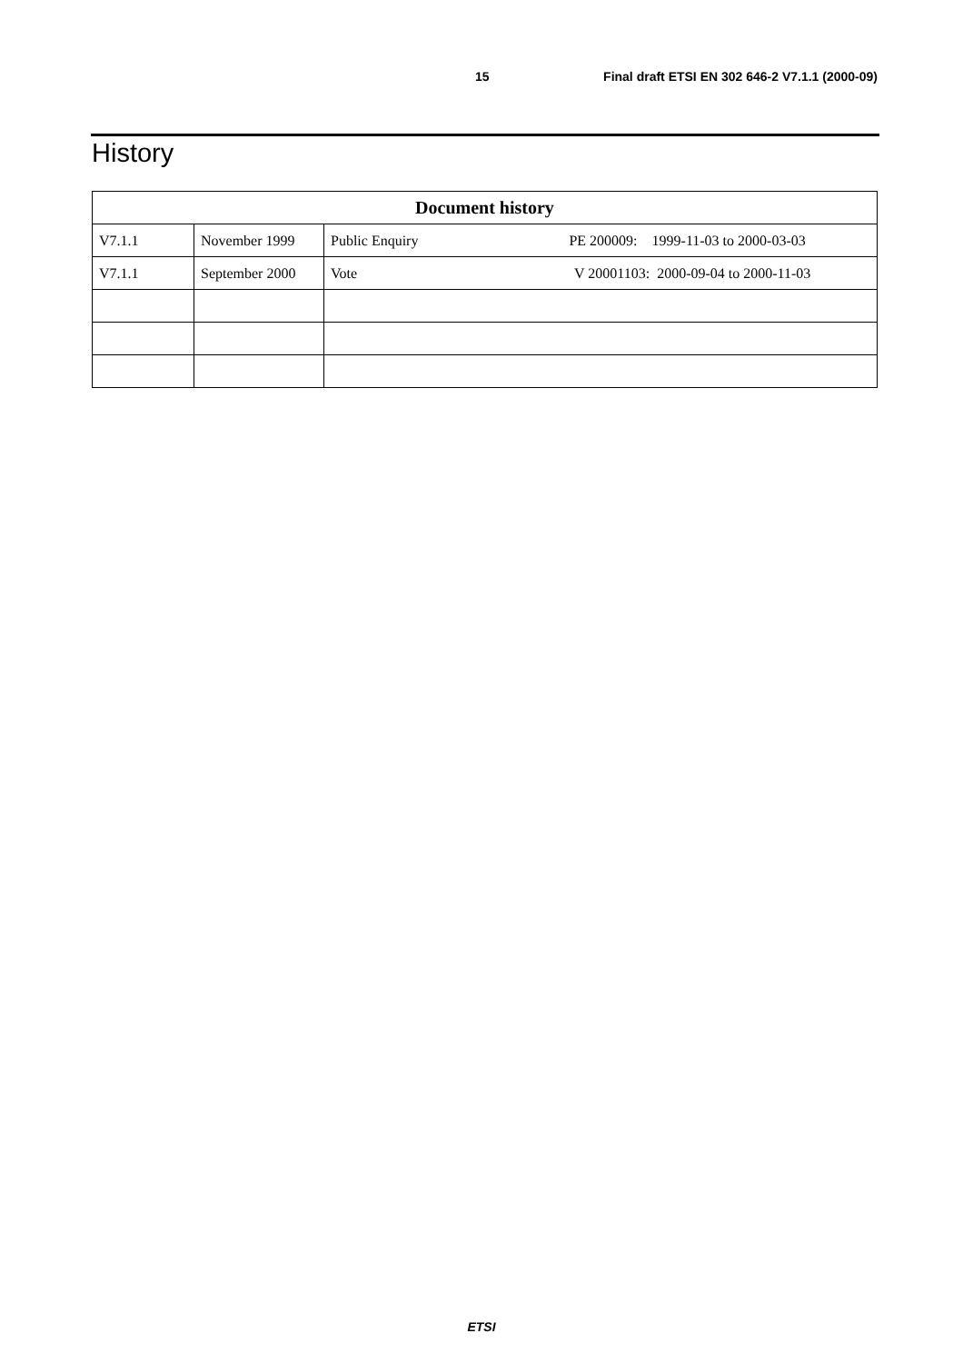15 Final draft ETSI EN 302 646-2 V7.1.1 (2000-09)
History
| Document history | | |
| --- | --- | --- |
| V7.1.1 | November 1999 | Public Enquiry PE 200009: 1999-11-03 to 2000-03-03 |
| V7.1.1 | September 2000 | Vote V 20001103: 2000-09-04 to 2000-11-03 |
ETSI